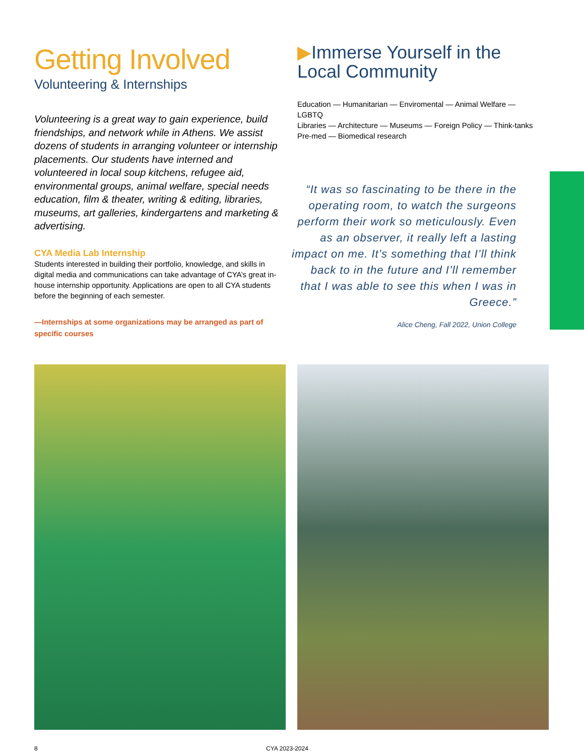Getting Involved
Volunteering & Internships
Volunteering is a great way to gain experience, build friendships, and network while in Athens. We assist dozens of students in arranging volunteer or internship placements. Our students have interned and volunteered in local soup kitchens, refugee aid, environmental groups, animal welfare, special needs education, film & theater, writing & editing, libraries, museums, art galleries, kindergartens and marketing & advertising.
CYA Media Lab Internship
Students interested in building their portfolio, knowledge, and skills in digital media and communications can take advantage of CYA’s great in-house internship opportunity. Applications are open to all CYA students before the beginning of each semester.
—Internships at some organizations may be arranged as part of specific courses
▶Immerse Yourself in the Local Community
Education — Humanitarian — Enviromental — Animal Welfare — LGBTQ
Libraries — Architecture — Museums — Foreign Policy — Think-tanks
Pre-med — Biomedical research
“It was so fascinating to be there in the operating room, to watch the surgeons perform their work so meticulously. Even as an observer, it really left a lasting impact on me. It’s something that I’ll think back to in the future and I’ll remember that I was able to see this when I was in Greece.”
Alice Cheng, Fall 2022, Union College
8 CYA 2023-2024